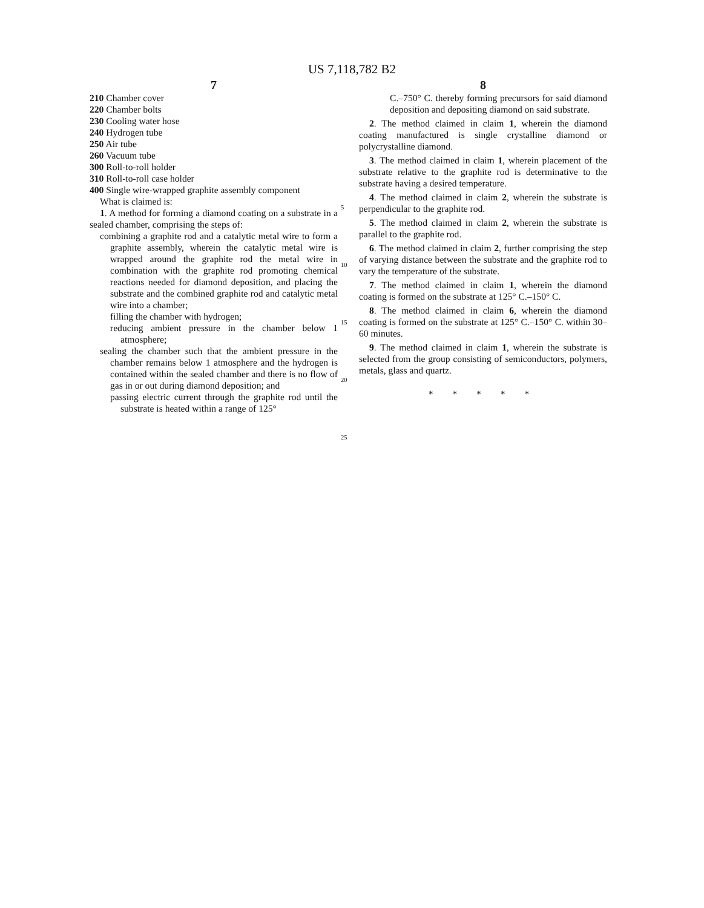US 7,118,782 B2
7
210 Chamber cover
220 Chamber bolts
230 Cooling water hose
240 Hydrogen tube
250 Air tube
260 Vacuum tube
300 Roll-to-roll holder
310 Roll-to-roll case holder
400 Single wire-wrapped graphite assembly component
What is claimed is:
1. A method for forming a diamond coating on a substrate in a sealed chamber, comprising the steps of:
combining a graphite rod and a catalytic metal wire to form a graphite assembly, wherein the catalytic metal wire is wrapped around the graphite rod the metal wire in combination with the graphite rod promoting chemical reactions needed for diamond deposition, and placing the substrate and the combined graphite rod and catalytic metal wire into a chamber;
filling the chamber with hydrogen;
reducing ambient pressure in the chamber below 1 atmosphere;
sealing the chamber such that the ambient pressure in the chamber remains below 1 atmosphere and the hydrogen is contained within the sealed chamber and there is no flow of gas in or out during diamond deposition; and
passing electric current through the graphite rod until the substrate is heated within a range of 125°
5
10
15
20
25
8
C.–750° C. thereby forming precursors for said diamond deposition and depositing diamond on said substrate.
2. The method claimed in claim 1, wherein the diamond coating manufactured is single crystalline diamond or polycrystalline diamond.
3. The method claimed in claim 1, wherein placement of the substrate relative to the graphite rod is determinative to the substrate having a desired temperature.
4. The method claimed in claim 2, wherein the substrate is perpendicular to the graphite rod.
5. The method claimed in claim 2, wherein the substrate is parallel to the graphite rod.
6. The method claimed in claim 2, further comprising the step of varying distance between the substrate and the graphite rod to vary the temperature of the substrate.
7. The method claimed in claim 1, wherein the diamond coating is formed on the substrate at 125° C.–150° C.
8. The method claimed in claim 6, wherein the diamond coating is formed on the substrate at 125° C.–150° C. within 30–60 minutes.
9. The method claimed in claim 1, wherein the substrate is selected from the group consisting of semiconductors, polymers, metals, glass and quartz.
* * * * *